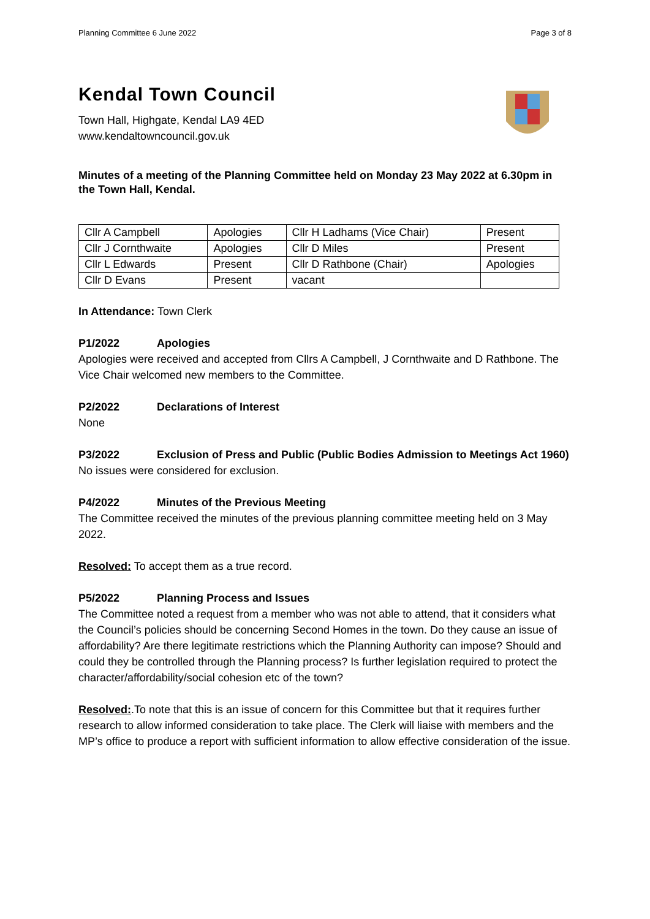Planning Committee 6 June 2022 Page 3 of 8
Kendal Town Council
Town Hall, Highgate, Kendal LA9 4ED
www.kendaltowncouncil.gov.uk
Minutes of a meeting of the Planning Committee held on Monday 23 May 2022 at 6.30pm in the Town Hall, Kendal.
| Cllr A Campbell | Apologies | Cllr H Ladhams (Vice Chair) | Present |
| Cllr J Cornthwaite | Apologies | Cllr D Miles | Present |
| Cllr L Edwards | Present | Cllr D Rathbone (Chair) | Apologies |
| Cllr D Evans | Present | vacant | |
In Attendance: Town Clerk
P1/2022 Apologies
Apologies were received and accepted from Cllrs A Campbell, J Cornthwaite and D Rathbone. The Vice Chair welcomed new members to the Committee.
P2/2022 Declarations of Interest
None
P3/2022 Exclusion of Press and Public (Public Bodies Admission to Meetings Act 1960)
No issues were considered for exclusion.
P4/2022 Minutes of the Previous Meeting
The Committee received the minutes of the previous planning committee meeting held on 3 May 2022.
Resolved: To accept them as a true record.
P5/2022 Planning Process and Issues
The Committee noted a request from a member who was not able to attend, that it considers what the Council’s policies should be concerning Second Homes in the town. Do they cause an issue of affordability? Are there legitimate restrictions which the Planning Authority can impose? Should and could they be controlled through the Planning process? Is further legislation required to protect the character/affordability/social cohesion etc of the town?
Resolved:.To note that this is an issue of concern for this Committee but that it requires further research to allow informed consideration to take place. The Clerk will liaise with members and the MP’s office to produce a report with sufficient information to allow effective consideration of the issue.